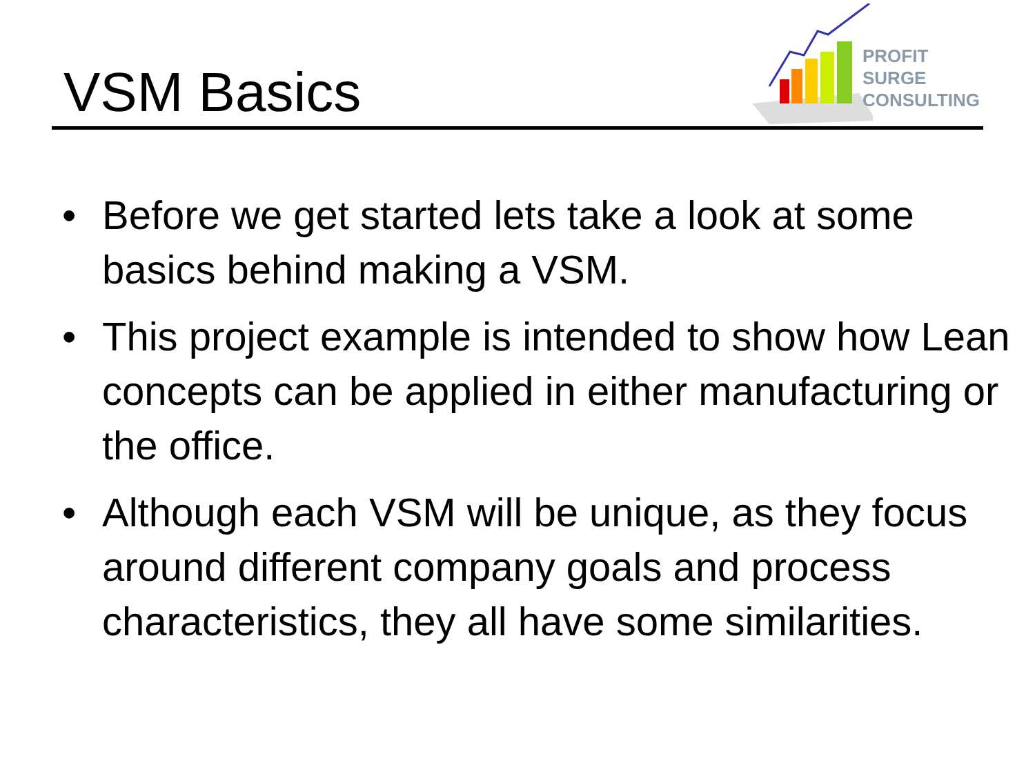PROFIT SURGE
CONSULTING
VSM Basics
• Before we get started lets take a look at some basics behind making a VSM.
• This project example is intended to show how Lean concepts can be applied in either manufacturing or the office.
• Although each VSM will be unique, as they focus around different company goals and process characteristics, they all have some similarities.